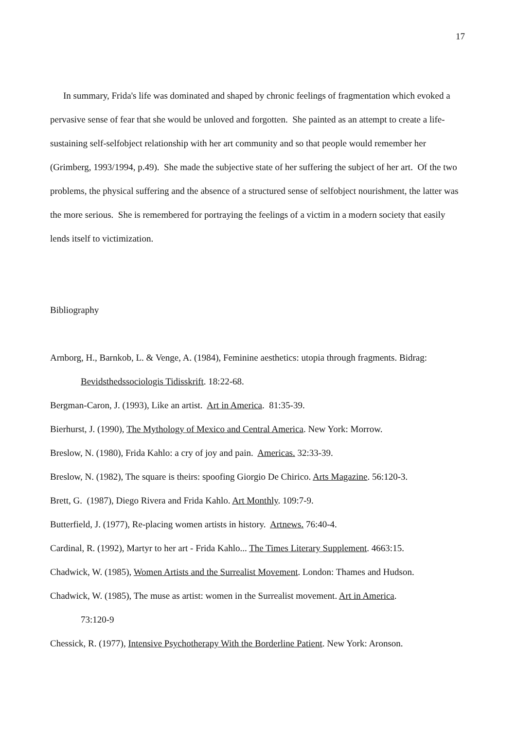17
In summary, Frida's life was dominated and shaped by chronic feelings of fragmentation which evoked a pervasive sense of fear that she would be unloved and forgotten. She painted as an attempt to create a life-sustaining self-selfobject relationship with her art community and so that people would remember her (Grimberg, 1993/1994, p.49). She made the subjective state of her suffering the subject of her art. Of the two problems, the physical suffering and the absence of a structured sense of selfobject nourishment, the latter was the more serious. She is remembered for portraying the feelings of a victim in a modern society that easily lends itself to victimization.
Bibliography
Arnborg, H., Barnkob, L. & Venge, A. (1984), Feminine aesthetics: utopia through fragments. Bidrag: Bevidsthedssociologis Tidisskrift. 18:22-68.
Bergman-Caron, J. (1993), Like an artist. Art in America. 81:35-39.
Bierhurst, J. (1990), The Mythology of Mexico and Central America. New York: Morrow.
Breslow, N. (1980), Frida Kahlo: a cry of joy and pain. Americas. 32:33-39.
Breslow, N. (1982), The square is theirs: spoofing Giorgio De Chirico. Arts Magazine. 56:120-3.
Brett, G. (1987), Diego Rivera and Frida Kahlo. Art Monthly. 109:7-9.
Butterfield, J. (1977), Re-placing women artists in history. Artnews. 76:40-4.
Cardinal, R. (1992), Martyr to her art - Frida Kahlo... The Times Literary Supplement. 4663:15.
Chadwick, W. (1985), Women Artists and the Surrealist Movement. London: Thames and Hudson.
Chadwick, W. (1985), The muse as artist: women in the Surrealist movement. Art in America.
73:120-9
Chessick, R. (1977), Intensive Psychotherapy With the Borderline Patient. New York: Aronson.